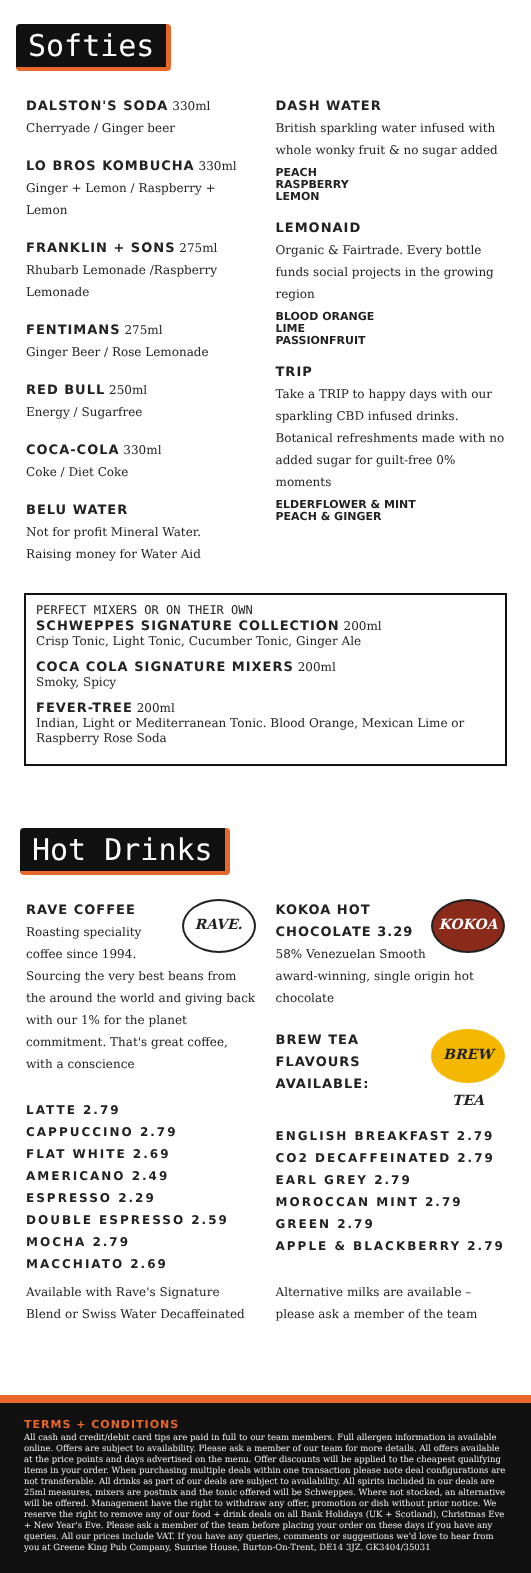Softies
DALSTON'S SODA 330ml
Cherryade / Ginger beer
LO BROS KOMBUCHA 330ml
Ginger + Lemon / Raspberry + Lemon
FRANKLIN + SONS 275ml
Rhubarb Lemonade /Raspberry Lemonade
FENTIMANS 275ml
Ginger Beer / Rose Lemonade
RED BULL 250ml
Energy / Sugarfree
COCA-COLA 330ml
Coke / Diet Coke
BELU WATER
Not for profit Mineral Water.
Raising money for Water Aid
DASH WATER
British sparkling water infused with whole wonky fruit & no sugar added
PEACH
RASPBERRY
LEMON
LEMONAID
Organic & Fairtrade. Every bottle funds social projects in the growing region
BLOOD ORANGE
LIME
PASSIONFRUIT
TRIP
Take a TRIP to happy days with our sparkling CBD infused drinks. Botanical refreshments made with no added sugar for guilt-free 0% moments
ELDERFLOWER & MINT
PEACH & GINGER
PERFECT MIXERS OR ON THEIR OWN
SCHWEPPES SIGNATURE COLLECTION 200ml
Crisp Tonic, Light Tonic, Cucumber Tonic, Ginger Ale
COCA COLA SIGNATURE MIXERS 200ml
Smoky, Spicy
FEVER-TREE 200ml
Indian, Light or Mediterranean Tonic. Blood Orange, Mexican Lime or Raspberry Rose Soda
Hot Drinks
RAVE.
RAVE COFFEE
Roasting speciality coffee since 1994. Sourcing the very best beans from the around the world and giving back with our 1% for the planet commitment. That's great coffee, with a conscience
LATTE 2.79
CAPPUCCINO 2.79
FLAT WHITE 2.69
AMERICANO 2.49
ESPRESSO 2.29
DOUBLE ESPRESSO 2.59
MOCHA 2.79
MACCHIATO 2.69
Available with Rave's Signature Blend or Swiss Water Decaffeinated
KOKOA
KOKOA HOT
CHOCOLATE 3.29
58% Venezuelan Smooth award-winning, single origin hot chocolate
BREW TEA
BREW TEA
FLAVOURS
AVAILABLE:
ENGLISH BREAKFAST 2.79
CO2 DECAFFEINATED 2.79
EARL GREY 2.79
MOROCCAN MINT 2.79
GREEN 2.79
APPLE & BLACKBERRY 2.79
Alternative milks are available – please ask a member of the team
TERMS + CONDITIONS
All cash and credit/debit card tips are paid in full to our team members. Full allergen information is available online. Offers are subject to availability. Please ask a member of our team for more details. All offers available at the price points and days advertised on the menu. Offer discounts will be applied to the cheapest qualifying items in your order. When purchasing multiple deals within one transaction please note deal configurations are not transferable. All drinks as part of our deals are subject to availability. All spirits included in our deals are 25ml measures, mixers are postmix and the tonic offered will be Schweppes. Where not stocked, an alternative will be offered. Management have the right to withdraw any offer, promotion or dish without prior notice. We reserve the right to remove any of our food + drink deals on all Bank Holidays (UK + Scotland), Christmas Eve + New Year's Eve. Please ask a member of the team before placing your order on these days if you have any queries. All our prices include VAT. If you have any queries, comments or suggestions we'd love to hear from you at Greene King Pub Company, Sunrise House, Burton-On-Trent, DE14 3JZ. GK3404/35031